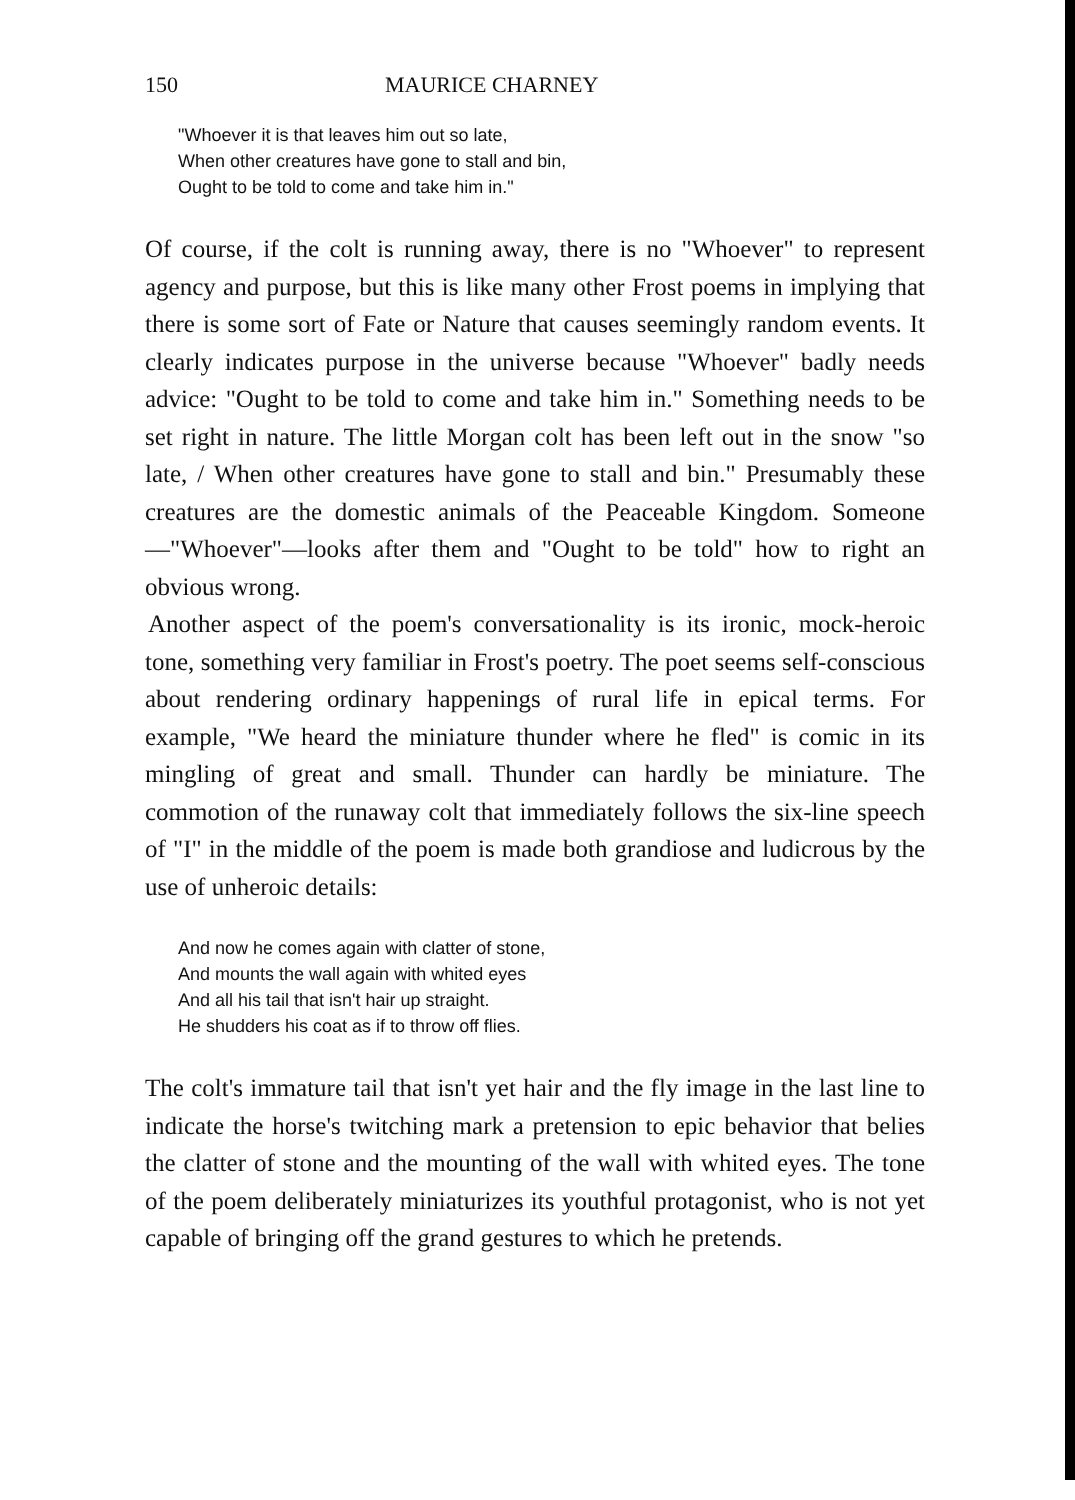150 MAURICE CHARNEY
"Whoever it is that leaves him out so late,
When other creatures have gone to stall and bin,
Ought to be told to come and take him in."
Of course, if the colt is running away, there is no "Whoever" to represent agency and purpose, but this is like many other Frost poems in implying that there is some sort of Fate or Nature that causes seemingly random events. It clearly indicates purpose in the universe because "Whoever" badly needs advice: "Ought to be told to come and take him in." Something needs to be set right in nature. The little Morgan colt has been left out in the snow "so late, / When other creatures have gone to stall and bin." Presumably these creatures are the domestic animals of the Peaceable Kingdom. Someone—"Whoever"—looks after them and "Ought to be told" how to right an obvious wrong.
Another aspect of the poem's conversationality is its ironic, mock-heroic tone, something very familiar in Frost's poetry. The poet seems self-conscious about rendering ordinary happenings of rural life in epical terms. For example, "We heard the miniature thunder where he fled" is comic in its mingling of great and small. Thunder can hardly be miniature. The commotion of the runaway colt that immediately follows the six-line speech of "I" in the middle of the poem is made both grandiose and ludicrous by the use of unheroic details:
And now he comes again with clatter of stone,
And mounts the wall again with whited eyes
And all his tail that isn't hair up straight.
He shudders his coat as if to throw off flies.
The colt's immature tail that isn't yet hair and the fly image in the last line to indicate the horse's twitching mark a pretension to epic behavior that belies the clatter of stone and the mounting of the wall with whited eyes. The tone of the poem deliberately miniaturizes its youthful protagonist, who is not yet capable of bringing off the grand gestures to which he pretends.